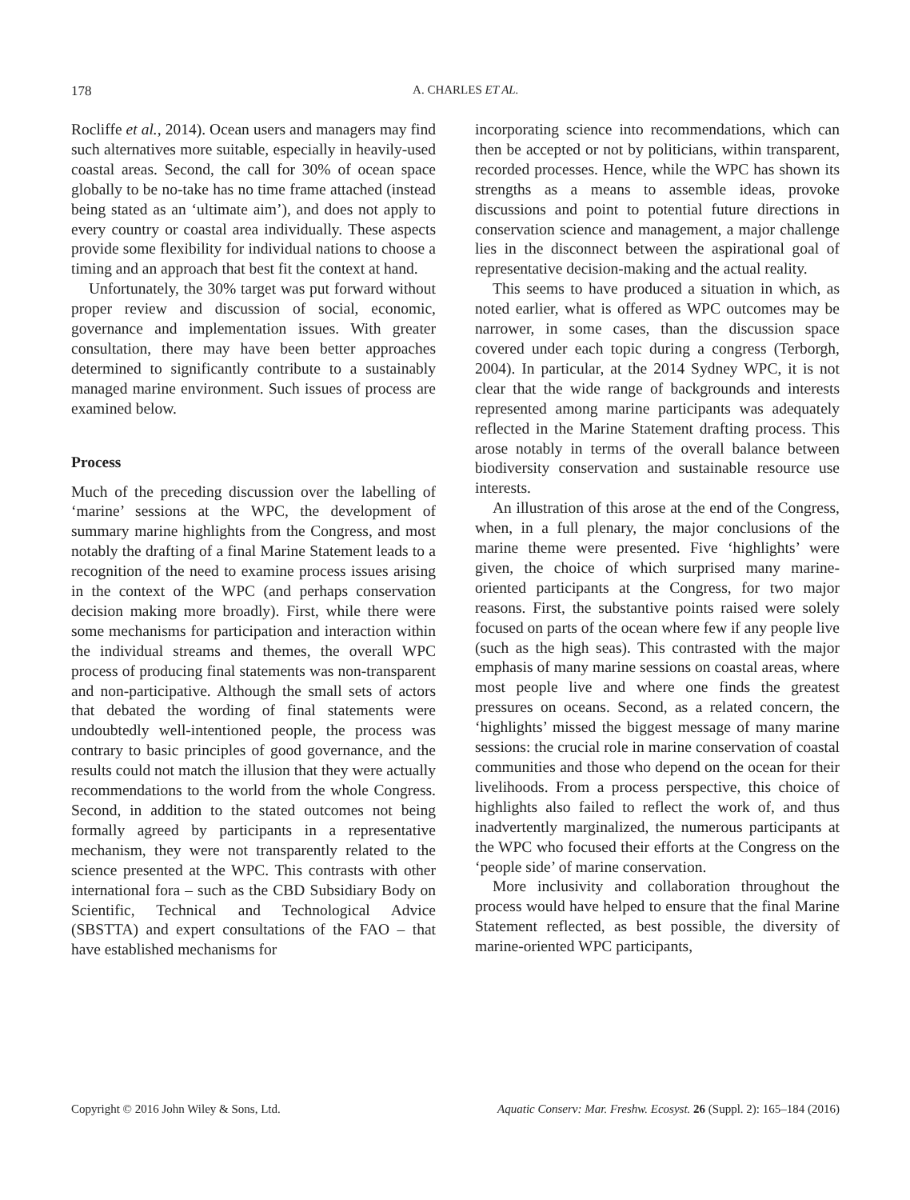178
A. CHARLES ET AL.
Rocliffe et al., 2014). Ocean users and managers may find such alternatives more suitable, especially in heavily-used coastal areas. Second, the call for 30% of ocean space globally to be no-take has no time frame attached (instead being stated as an ‘ultimate aim’), and does not apply to every country or coastal area individually. These aspects provide some flexibility for individual nations to choose a timing and an approach that best fit the context at hand.
Unfortunately, the 30% target was put forward without proper review and discussion of social, economic, governance and implementation issues. With greater consultation, there may have been better approaches determined to significantly contribute to a sustainably managed marine environment. Such issues of process are examined below.
Process
Much of the preceding discussion over the labelling of ‘marine’ sessions at the WPC, the development of summary marine highlights from the Congress, and most notably the drafting of a final Marine Statement leads to a recognition of the need to examine process issues arising in the context of the WPC (and perhaps conservation decision making more broadly). First, while there were some mechanisms for participation and interaction within the individual streams and themes, the overall WPC process of producing final statements was non-transparent and non-participative. Although the small sets of actors that debated the wording of final statements were undoubtedly well-intentioned people, the process was contrary to basic principles of good governance, and the results could not match the illusion that they were actually recommendations to the world from the whole Congress. Second, in addition to the stated outcomes not being formally agreed by participants in a representative mechanism, they were not transparently related to the science presented at the WPC. This contrasts with other international fora – such as the CBD Subsidiary Body on Scientific, Technical and Technological Advice (SBSTTA) and expert consultations of the FAO – that have established mechanisms for
incorporating science into recommendations, which can then be accepted or not by politicians, within transparent, recorded processes. Hence, while the WPC has shown its strengths as a means to assemble ideas, provoke discussions and point to potential future directions in conservation science and management, a major challenge lies in the disconnect between the aspirational goal of representative decision-making and the actual reality.
This seems to have produced a situation in which, as noted earlier, what is offered as WPC outcomes may be narrower, in some cases, than the discussion space covered under each topic during a congress (Terborgh, 2004). In particular, at the 2014 Sydney WPC, it is not clear that the wide range of backgrounds and interests represented among marine participants was adequately reflected in the Marine Statement drafting process. This arose notably in terms of the overall balance between biodiversity conservation and sustainable resource use interests.
An illustration of this arose at the end of the Congress, when, in a full plenary, the major conclusions of the marine theme were presented. Five ‘highlights’ were given, the choice of which surprised many marine-oriented participants at the Congress, for two major reasons. First, the substantive points raised were solely focused on parts of the ocean where few if any people live (such as the high seas). This contrasted with the major emphasis of many marine sessions on coastal areas, where most people live and where one finds the greatest pressures on oceans. Second, as a related concern, the ‘highlights’ missed the biggest message of many marine sessions: the crucial role in marine conservation of coastal communities and those who depend on the ocean for their livelihoods. From a process perspective, this choice of highlights also failed to reflect the work of, and thus inadvertently marginalized, the numerous participants at the WPC who focused their efforts at the Congress on the ‘people side’ of marine conservation.
More inclusivity and collaboration throughout the process would have helped to ensure that the final Marine Statement reflected, as best possible, the diversity of marine-oriented WPC participants,
Copyright © 2016 John Wiley & Sons, Ltd. Aquatic Conserv: Mar. Freshw. Ecosyst. 26 (Suppl. 2): 165–184 (2016)